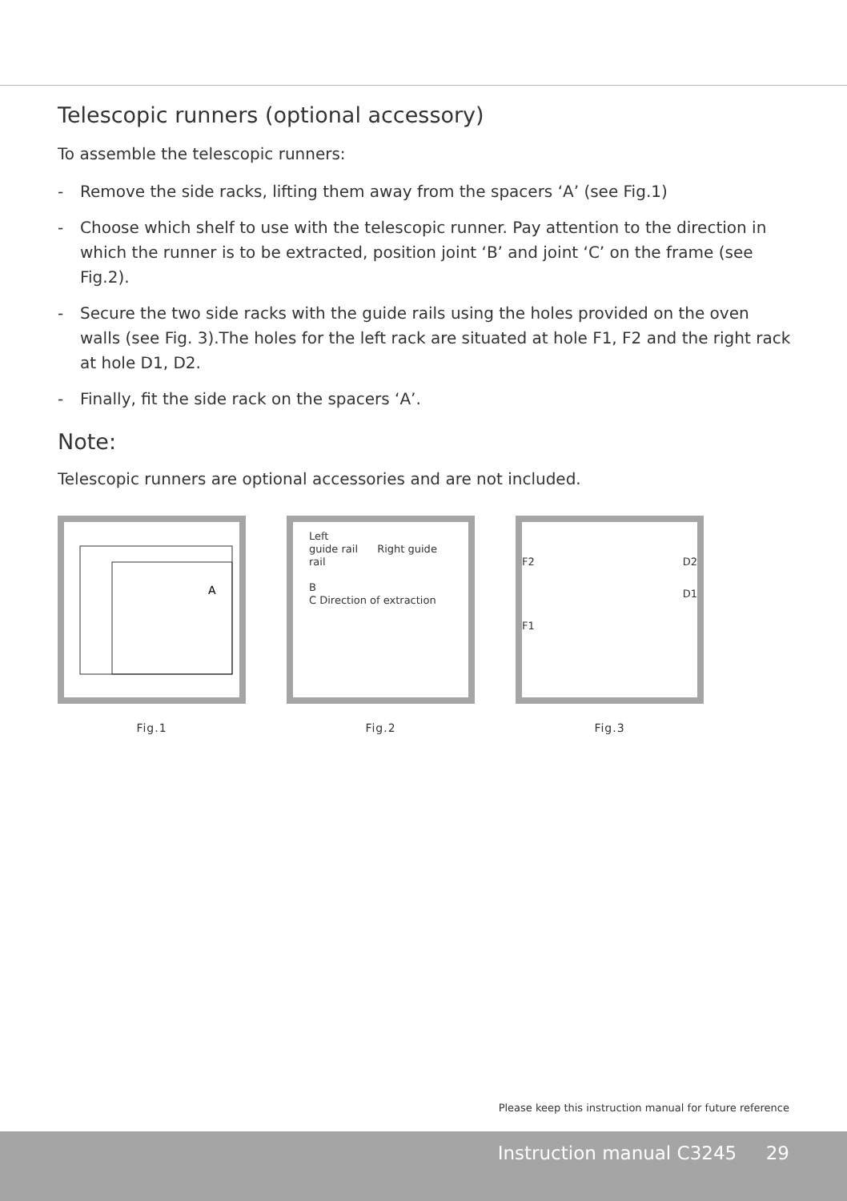Telescopic runners (optional accessory)
To assemble the telescopic runners:
- Remove the side racks, lifting them away from the spacers ‘A’ (see Fig.1)
- Choose which shelf to use with the telescopic runner. Pay attention to the direction in which the runner is to be extracted, position joint ‘B’ and joint ‘C’ on the frame (see Fig.2).
- Secure the two side racks with the guide rails using the holes provided on the oven walls (see Fig. 3).The holes for the left rack are situated at hole F1, F2 and the right rack at hole D1, D2.
- Finally, fit the side rack on the spacers ‘A’.
Note:
Telescopic runners are optional accessories and are not included.
A
Fig.1
Left
guide rail Right guide rail
B
C Direction of extraction
Fig.2
F2 D2
D1
F1
Fig.3
Please keep this instruction manual for future reference
Instruction manual C3245 29